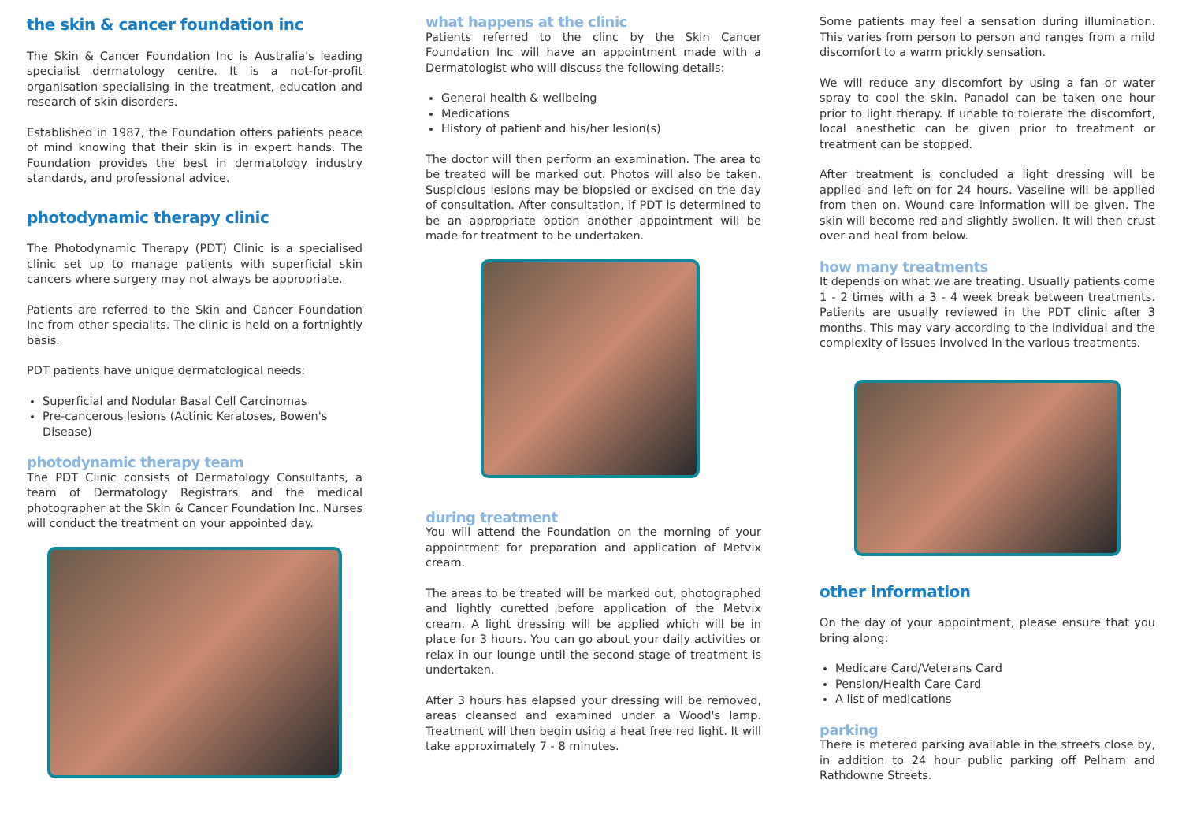the skin & cancer foundation inc
The Skin & Cancer Foundation Inc is Australia's leading specialist dermatology centre. It is a not-for-profit organisation specialising in the treatment, education and research of skin disorders.
Established in 1987, the Foundation offers patients peace of mind knowing that their skin is in expert hands. The Foundation provides the best in dermatology industry standards, and professional advice.
photodynamic therapy clinic
The Photodynamic Therapy (PDT) Clinic is a specialised clinic set up to manage patients with superficial skin cancers where surgery may not always be appropriate.
Patients are referred to the Skin and Cancer Foundation Inc from other specialits. The clinic is held on a fortnightly basis.
PDT patients have unique dermatological needs:
Superficial and Nodular Basal Cell Carcinomas
Pre-cancerous lesions (Actinic Keratoses, Bowen's Disease)
photodynamic therapy team
The PDT Clinic consists of Dermatology Consultants, a team of Dermatology Registrars and the medical photographer at the Skin & Cancer Foundation Inc. Nurses will conduct the treatment on your appointed day.
what happens at the clinic
Patients referred to the clinc by the Skin Cancer Foundation Inc will have an appointment made with a Dermatologist who will discuss the following details:
General health & wellbeing
Medications
History of patient and his/her lesion(s)
The doctor will then perform an examination. The area to be treated will be marked out. Photos will also be taken. Suspicious lesions may be biopsied or excised on the day of consultation. After consultation, if PDT is determined to be an appropriate option another appointment will be made for treatment to be undertaken.
during treatment
You will attend the Foundation on the morning of your appointment for preparation and application of Metvix cream.
The areas to be treated will be marked out, photographed and lightly curetted before application of the Metvix cream. A light dressing will be applied which will be in place for 3 hours. You can go about your daily activities or relax in our lounge until the second stage of treatment is undertaken.
After 3 hours has elapsed your dressing will be removed, areas cleansed and examined under a Wood's lamp. Treatment will then begin using a heat free red light. It will take approximately 7 - 8 minutes.
Some patients may feel a sensation during illumination. This varies from person to person and ranges from a mild discomfort to a warm prickly sensation.
We will reduce any discomfort by using a fan or water spray to cool the skin. Panadol can be taken one hour prior to light therapy. If unable to tolerate the discomfort, local anesthetic can be given prior to treatment or treatment can be stopped.
After treatment is concluded a light dressing will be applied and left on for 24 hours. Vaseline will be applied from then on. Wound care information will be given. The skin will become red and slightly swollen. It will then crust over and heal from below.
how many treatments
It depends on what we are treating. Usually patients come 1 - 2 times with a 3 - 4 week break between treatments. Patients are usually reviewed in the PDT clinic after 3 months. This may vary according to the individual and the complexity of issues involved in the various treatments.
other information
On the day of your appointment, please ensure that you bring along:
Medicare Card/Veterans Card
Pension/Health Care Card
A list of medications
parking
There is metered parking available in the streets close by, in addition to 24 hour public parking off Pelham and Rathdowne Streets.